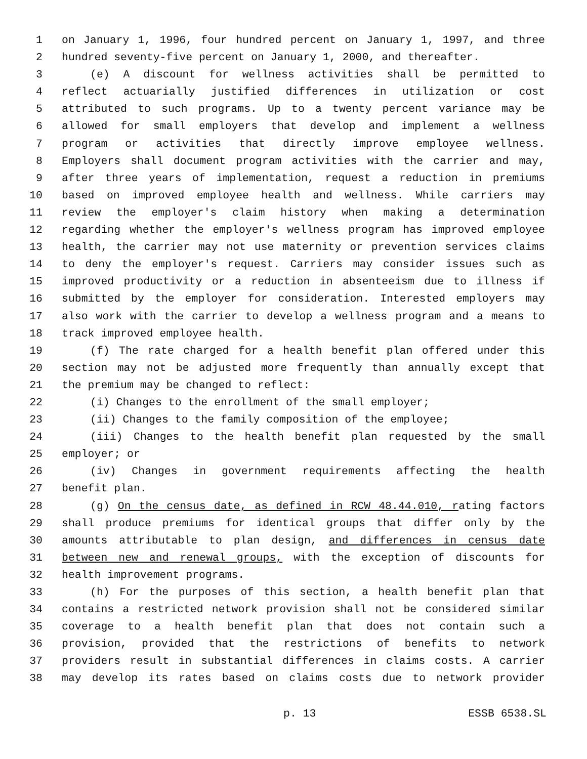1 on January 1, 1996, four hundred percent on January 1, 1997, and three
2 hundred seventy-five percent on January 1, 2000, and thereafter.
3 (e) A discount for wellness activities shall be permitted to
4 reflect actuarially justified differences in utilization or cost
5 attributed to such programs. Up to a twenty percent variance may be
6 allowed for small employers that develop and implement a wellness
7 program or activities that directly improve employee wellness.
8 Employers shall document program activities with the carrier and may,
9 after three years of implementation, request a reduction in premiums
10 based on improved employee health and wellness. While carriers may
11 review the employer's claim history when making a determination
12 regarding whether the employer's wellness program has improved employee
13 health, the carrier may not use maternity or prevention services claims
14 to deny the employer's request. Carriers may consider issues such as
15 improved productivity or a reduction in absenteeism due to illness if
16 submitted by the employer for consideration. Interested employers may
17 also work with the carrier to develop a wellness program and a means to
18 track improved employee health.
19 (f) The rate charged for a health benefit plan offered under this
20 section may not be adjusted more frequently than annually except that
21 the premium may be changed to reflect:
22 (i) Changes to the enrollment of the small employer;
23 (ii) Changes to the family composition of the employee;
24 (iii) Changes to the health benefit plan requested by the small
25 employer; or
26 (iv) Changes in government requirements affecting the health
27 benefit plan.
28 (g) On the census date, as defined in RCW 48.44.010, rating factors
29 shall produce premiums for identical groups that differ only by the
30 amounts attributable to plan design, and differences in census date
31 between new and renewal groups, with the exception of discounts for
32 health improvement programs.
33 (h) For the purposes of this section, a health benefit plan that
34 contains a restricted network provision shall not be considered similar
35 coverage to a health benefit plan that does not contain such a
36 provision, provided that the restrictions of benefits to network
37 providers result in substantial differences in claims costs. A carrier
38 may develop its rates based on claims costs due to network provider
p. 13 ESSB 6538.SL